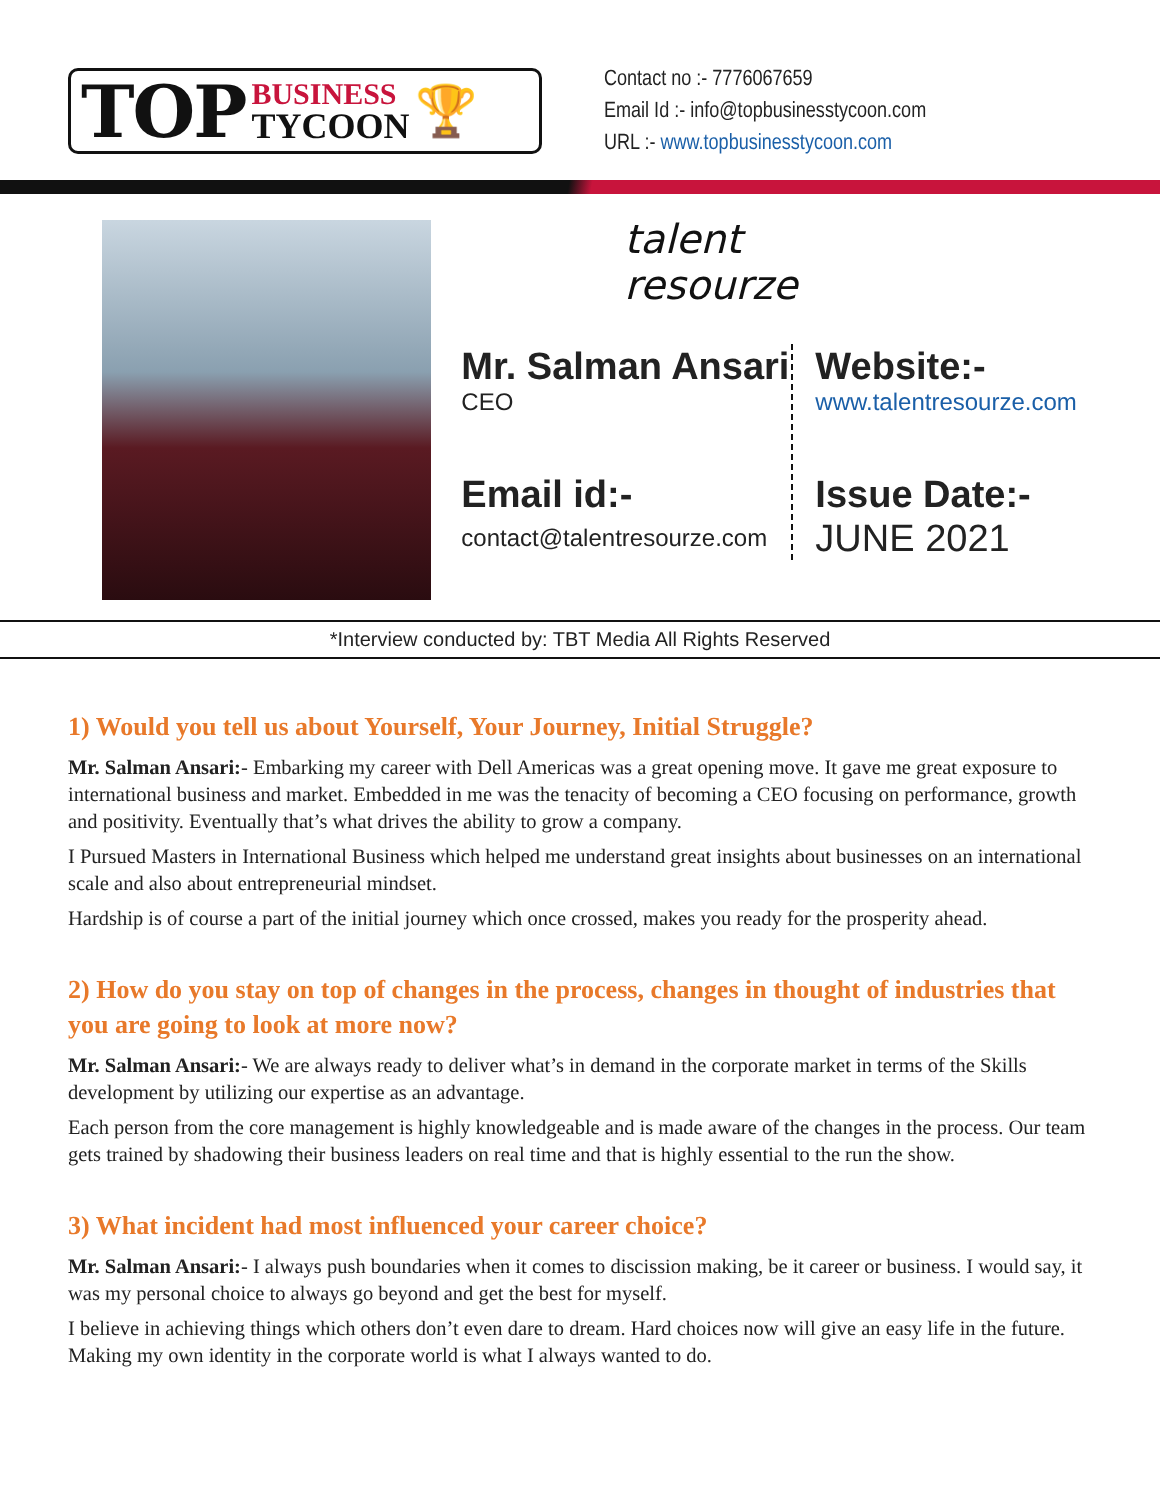TOP
BUSINESS
TYCOON
🏆
Contact no :- 7776067659
Email Id :- info@topbusinesstycoon.com
URL :- www.topbusinesstycoon.com
talent resourze
Mr. Salman Ansari
CEO
Email id:-
contact@talentresourze.com
Website:-
www.talentresourze.com
Issue Date:-
JUNE 2021
*Interview conducted by: TBT Media All Rights Reserved
1) Would you tell us about Yourself, Your Journey, Initial Struggle?
Mr. Salman Ansari:- Embarking my career with Dell Americas was a great opening move. It gave me great exposure to international business and market. Embedded in me was the tenacity of becoming a CEO focusing on performance, growth and positivity. Eventually that’s what drives the ability to grow a company.
I Pursued Masters in International Business which helped me understand great insights about businesses on an international scale and also about entrepreneurial mindset.
Hardship is of course a part of the initial journey which once crossed, makes you ready for the prosperity ahead.
2) How do you stay on top of changes in the process, changes in thought of industries that you are going to look at more now?
Mr. Salman Ansari:- We are always ready to deliver what’s in demand in the corporate market in terms of the Skills development by utilizing our expertise as an advantage.
Each person from the core management is highly knowledgeable and is made aware of the changes in the process. Our team gets trained by shadowing their business leaders on real time and that is highly essential to the run the show.
3) What incident had most influenced your career choice?
Mr. Salman Ansari:- I always push boundaries when it comes to discission making, be it career or business. I would say, it was my personal choice to always go beyond and get the best for myself.
I believe in achieving things which others don’t even dare to dream. Hard choices now will give an easy life in the future. Making my own identity in the corporate world is what I always wanted to do.